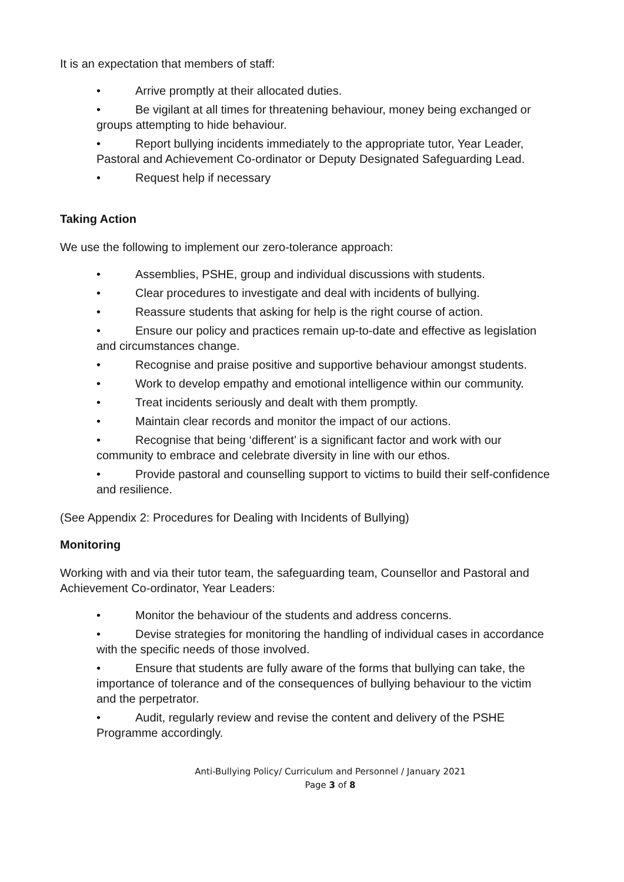It is an expectation that members of staff:
• Arrive promptly at their allocated duties.
• Be vigilant at all times for threatening behaviour, money being exchanged or groups attempting to hide behaviour.
• Report bullying incidents immediately to the appropriate tutor, Year Leader, Pastoral and Achievement Co-ordinator or Deputy Designated Safeguarding Lead.
• Request help if necessary
Taking Action
We use the following to implement our zero-tolerance approach:
• Assemblies, PSHE, group and individual discussions with students.
• Clear procedures to investigate and deal with incidents of bullying.
• Reassure students that asking for help is the right course of action.
• Ensure our policy and practices remain up-to-date and effective as legislation and circumstances change.
• Recognise and praise positive and supportive behaviour amongst students.
• Work to develop empathy and emotional intelligence within our community.
• Treat incidents seriously and dealt with them promptly.
• Maintain clear records and monitor the impact of our actions.
• Recognise that being ‘different’ is a significant factor and work with our community to embrace and celebrate diversity in line with our ethos.
• Provide pastoral and counselling support to victims to build their self-confidence and resilience.
(See Appendix 2: Procedures for Dealing with Incidents of Bullying)
Monitoring
Working with and via their tutor team, the safeguarding team, Counsellor and Pastoral and Achievement Co-ordinator, Year Leaders:
• Monitor the behaviour of the students and address concerns.
• Devise strategies for monitoring the handling of individual cases in accordance with the specific needs of those involved.
• Ensure that students are fully aware of the forms that bullying can take, the importance of tolerance and of the consequences of bullying behaviour to the victim and the perpetrator.
• Audit, regularly review and revise the content and delivery of the PSHE Programme accordingly.
Anti-Bullying Policy/ Curriculum and Personnel / January 2021
Page 3 of 8